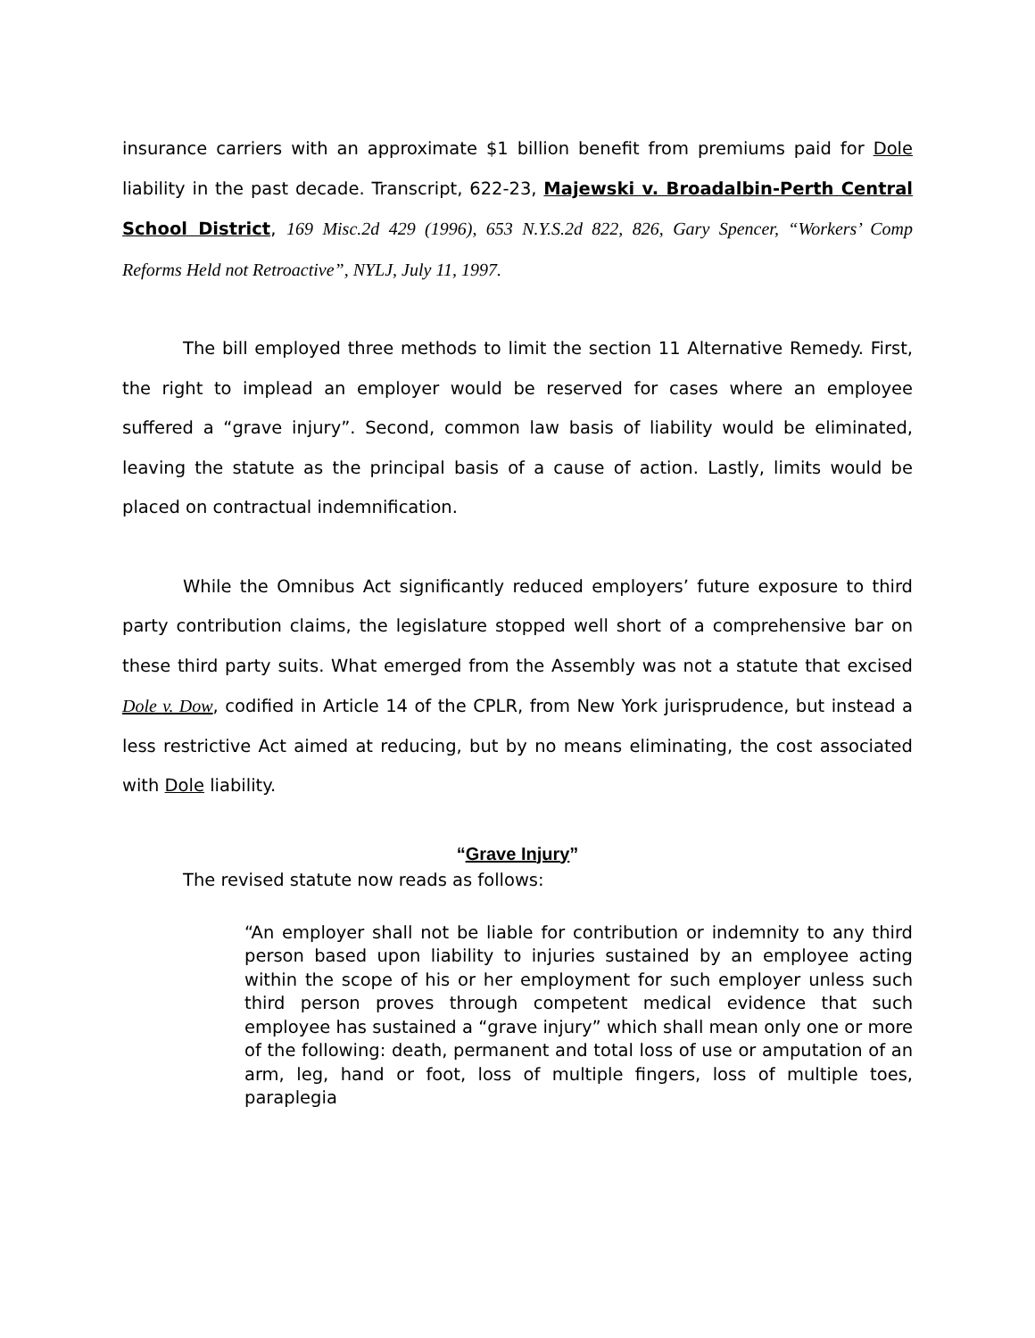insurance carriers with an approximate $1 billion benefit from premiums paid for Dole liability in the past decade. Transcript, 622-23, Majewski v. Broadalbin-Perth Central School District, 169 Misc.2d 429 (1996), 653 N.Y.S.2d 822, 826, Gary Spencer, “Workers’ Comp Reforms Held not Retroactive”, NYLJ, July 11, 1997.
The bill employed three methods to limit the section 11 Alternative Remedy. First, the right to implead an employer would be reserved for cases where an employee suffered a “grave injury”. Second, common law basis of liability would be eliminated, leaving the statute as the principal basis of a cause of action. Lastly, limits would be placed on contractual indemnification.
While the Omnibus Act significantly reduced employers’ future exposure to third party contribution claims, the legislature stopped well short of a comprehensive bar on these third party suits. What emerged from the Assembly was not a statute that excised Dole v. Dow, codified in Article 14 of the CPLR, from New York jurisprudence, but instead a less restrictive Act aimed at reducing, but by no means eliminating, the cost associated with Dole liability.
“Grave Injury”
The revised statute now reads as follows:
“An employer shall not be liable for contribution or indemnity to any third person based upon liability to injuries sustained by an employee acting within the scope of his or her employment for such employer unless such third person proves through competent medical evidence that such employee has sustained a “grave injury” which shall mean only one or more of the following: death, permanent and total loss of use or amputation of an arm, leg, hand or foot, loss of multiple fingers, loss of multiple toes, paraplegia